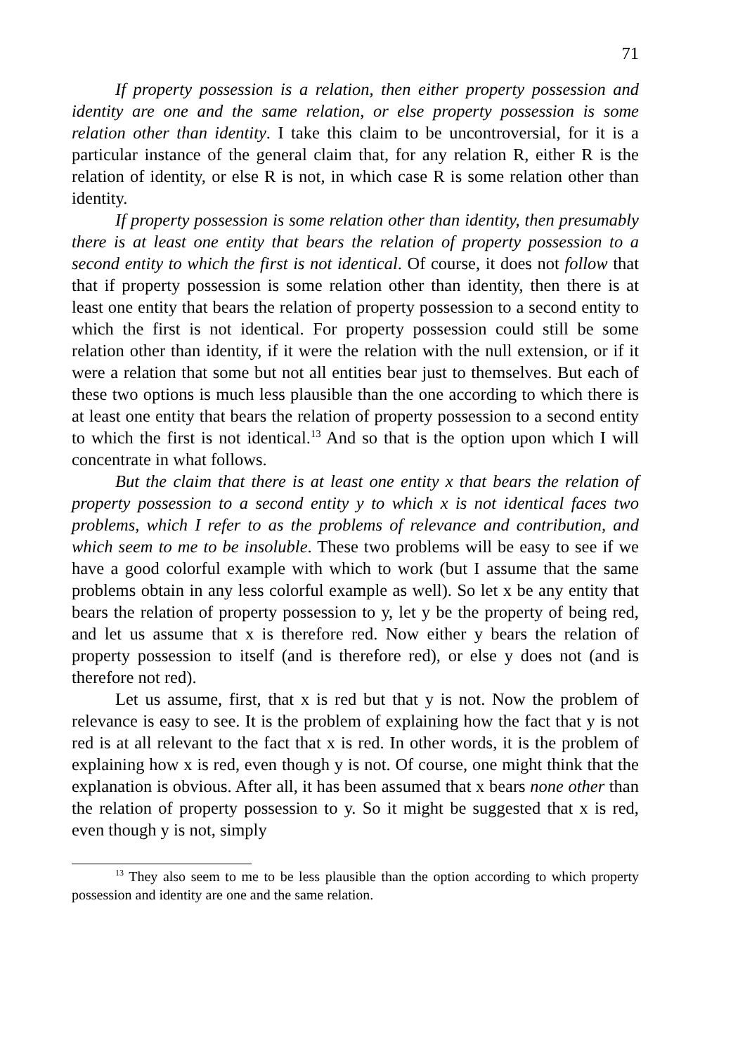71
If property possession is a relation, then either property possession and identity are one and the same relation, or else property possession is some relation other than identity. I take this claim to be uncontroversial, for it is a particular instance of the general claim that, for any relation R, either R is the relation of identity, or else R is not, in which case R is some relation other than identity.
If property possession is some relation other than identity, then presumably there is at least one entity that bears the relation of property possession to a second entity to which the first is not identical. Of course, it does not follow that that if property possession is some relation other than identity, then there is at least one entity that bears the relation of property possession to a second entity to which the first is not identical. For property possession could still be some relation other than identity, if it were the relation with the null extension, or if it were a relation that some but not all entities bear just to themselves. But each of these two options is much less plausible than the one according to which there is at least one entity that bears the relation of property possession to a second entity to which the first is not identical.<sup>13</sup> And so that is the option upon which I will concentrate in what follows.
But the claim that there is at least one entity x that bears the relation of property possession to a second entity y to which x is not identical faces two problems, which I refer to as the problems of relevance and contribution, and which seem to me to be insoluble. These two problems will be easy to see if we have a good colorful example with which to work (but I assume that the same problems obtain in any less colorful example as well). So let x be any entity that bears the relation of property possession to y, let y be the property of being red, and let us assume that x is therefore red. Now either y bears the relation of property possession to itself (and is therefore red), or else y does not (and is therefore not red).
Let us assume, first, that x is red but that y is not. Now the problem of relevance is easy to see. It is the problem of explaining how the fact that y is not red is at all relevant to the fact that x is red. In other words, it is the problem of explaining how x is red, even though y is not. Of course, one might think that the explanation is obvious. After all, it has been assumed that x bears none other than the relation of property possession to y. So it might be suggested that x is red, even though y is not, simply
<sup>13</sup> They also seem to me to be less plausible than the option according to which property possession and identity are one and the same relation.